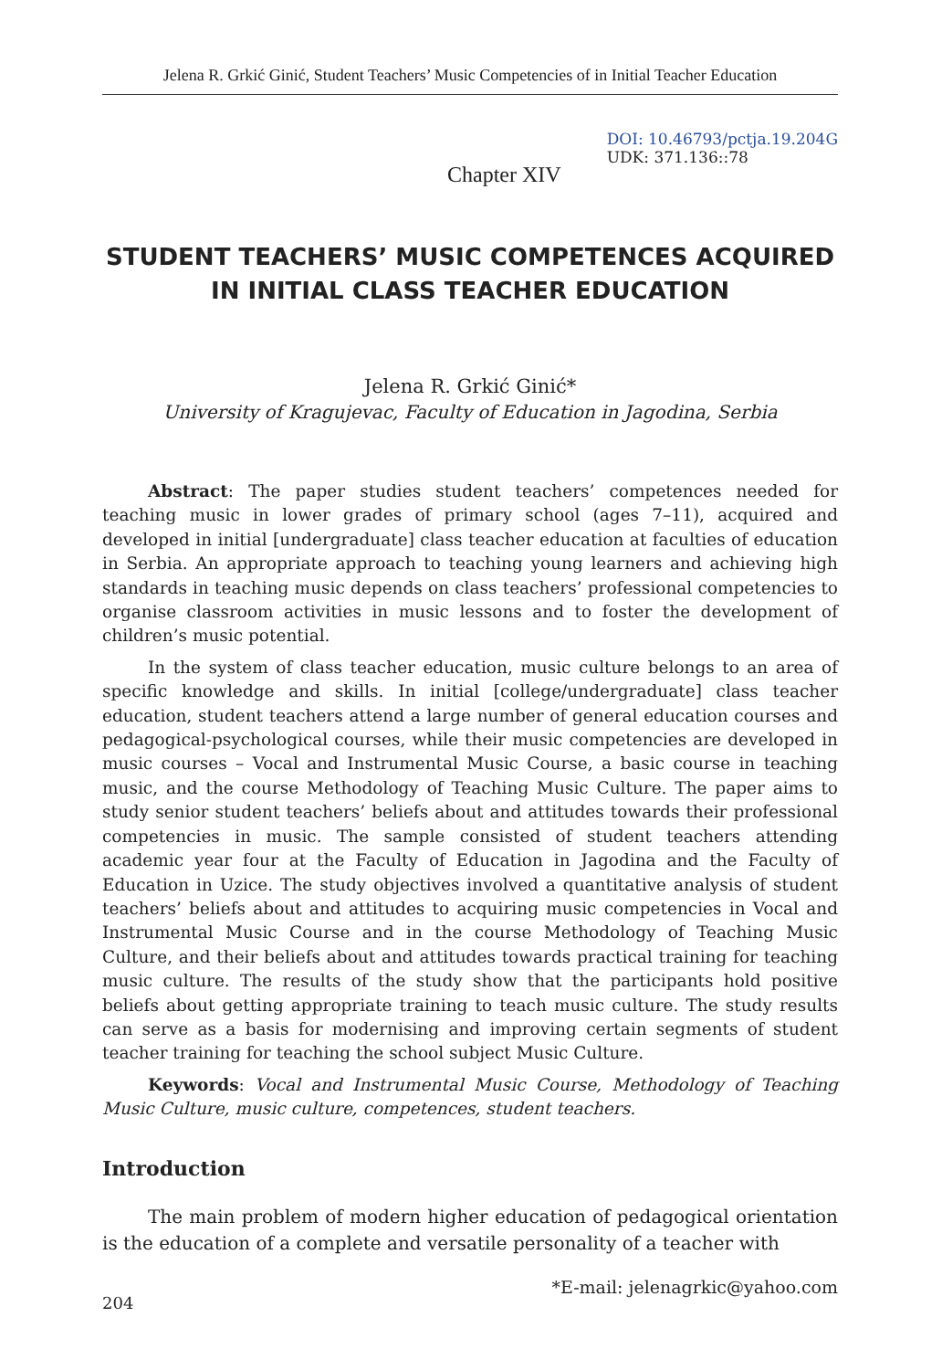Jelena R. Grkić Ginić, Student Teachers’ Music Competencies of in Initial Teacher Education
Chapter XIV
DOI: 10.46793/pctja.19.204G
UDK: 371.136::78
STUDENT TEACHERS’ MUSIC COMPETENCES ACQUIRED IN INITIAL CLASS TEACHER EDUCATION
Jelena R. Grkić Ginić*
University of Kragujevac, Faculty of Education in Jagodina, Serbia
Abstract: The paper studies student teachers’ competences needed for teaching music in lower grades of primary school (ages 7–11), acquired and developed in initial [undergraduate] class teacher education at faculties of education in Serbia. An appropriate approach to teaching young learners and achieving high standards in teaching music depends on class teachers’ professional competencies to organise classroom activities in music lessons and to foster the development of children’s music potential.
In the system of class teacher education, music culture belongs to an area of specific knowledge and skills. In initial [college/undergraduate] class teacher education, student teachers attend a large number of general education courses and pedagogical-psychological courses, while their music competencies are developed in music courses – Vocal and Instrumental Music Course, a basic course in teaching music, and the course Methodology of Teaching Music Culture. The paper aims to study senior student teachers’ beliefs about and attitudes towards their professional competencies in music. The sample consisted of student teachers attending academic year four at the Faculty of Education in Jagodina and the Faculty of Education in Uzice. The study objectives involved a quantitative analysis of student teachers’ beliefs about and attitudes to acquiring music competencies in Vocal and Instrumental Music Course and in the course Methodology of Teaching Music Culture, and their beliefs about and attitudes towards practical training for teaching music culture. The results of the study show that the participants hold positive beliefs about getting appropriate training to teach music culture. The study results can serve as a basis for modernising and improving certain segments of student teacher training for teaching the school subject Music Culture.
Keywords: Vocal and Instrumental Music Course, Methodology of Teaching Music Culture, music culture, competences, student teachers.
Introduction
The main problem of modern higher education of pedagogical orientation is the education of a complete and versatile personality of a teacher with
204 *E-mail: jelenagrkic@yahoo.com